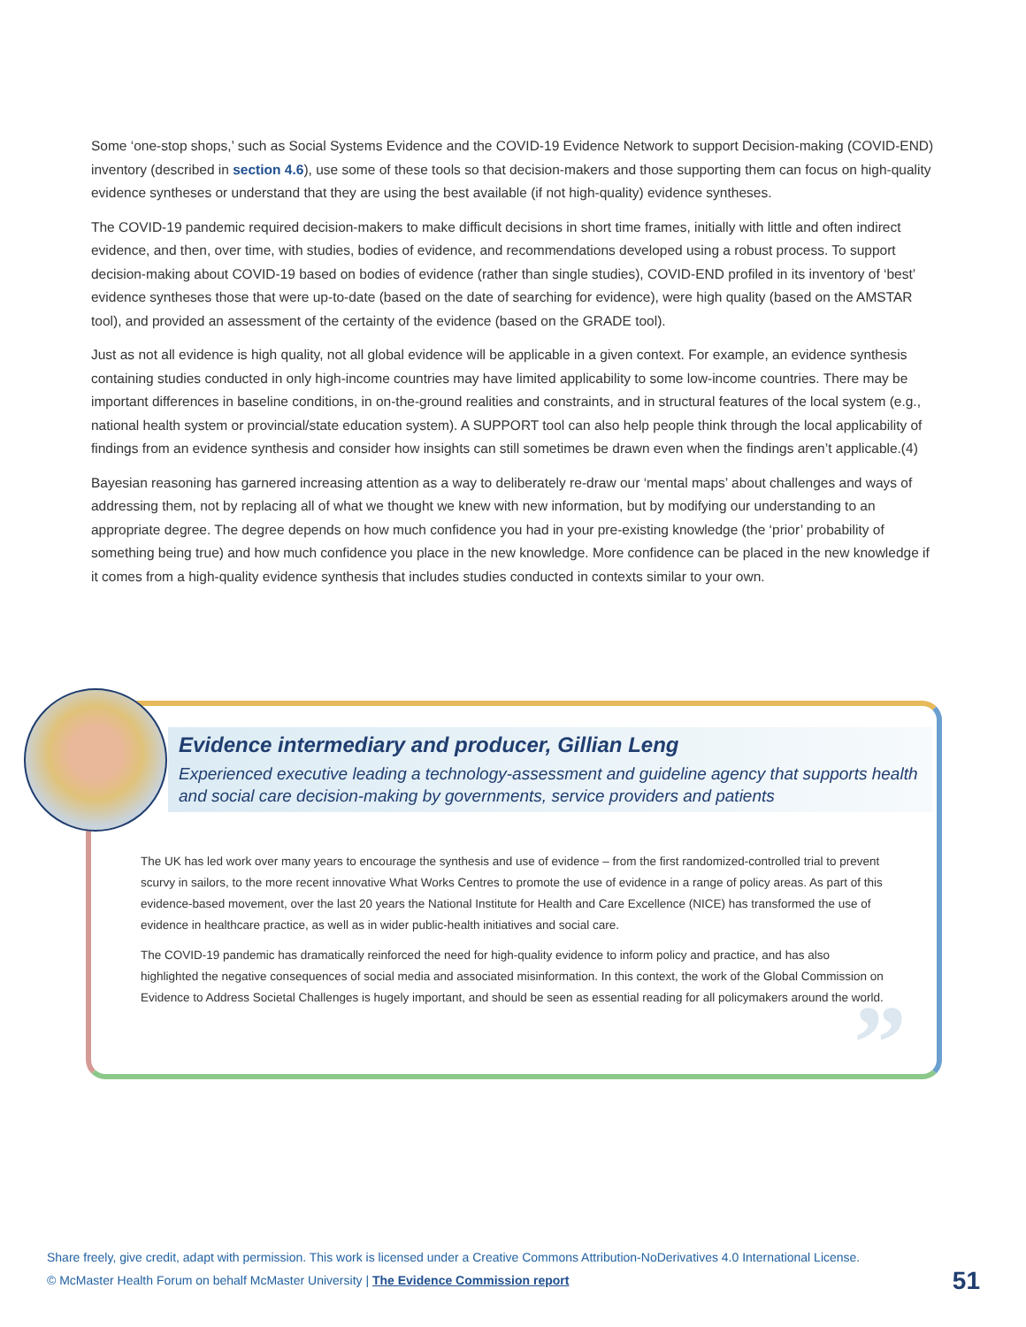Some ‘one-stop shops,’ such as Social Systems Evidence and the COVID-19 Evidence Network to support Decision-making (COVID-END) inventory (described in section 4.6), use some of these tools so that decision-makers and those supporting them can focus on high-quality evidence syntheses or understand that they are using the best available (if not high-quality) evidence syntheses.
The COVID-19 pandemic required decision-makers to make difficult decisions in short time frames, initially with little and often indirect evidence, and then, over time, with studies, bodies of evidence, and recommendations developed using a robust process. To support decision-making about COVID-19 based on bodies of evidence (rather than single studies), COVID-END profiled in its inventory of ‘best’ evidence syntheses those that were up-to-date (based on the date of searching for evidence), were high quality (based on the AMSTAR tool), and provided an assessment of the certainty of the evidence (based on the GRADE tool).
Just as not all evidence is high quality, not all global evidence will be applicable in a given context. For example, an evidence synthesis containing studies conducted in only high-income countries may have limited applicability to some low-income countries. There may be important differences in baseline conditions, in on-the-ground realities and constraints, and in structural features of the local system (e.g., national health system or provincial/state education system). A SUPPORT tool can also help people think through the local applicability of findings from an evidence synthesis and consider how insights can still sometimes be drawn even when the findings aren’t applicable.(4)
Bayesian reasoning has garnered increasing attention as a way to deliberately re-draw our ‘mental maps’ about challenges and ways of addressing them, not by replacing all of what we thought we knew with new information, but by modifying our understanding to an appropriate degree. The degree depends on how much confidence you had in your pre-existing knowledge (the ‘prior’ probability of something being true) and how much confidence you place in the new knowledge. More confidence can be placed in the new knowledge if it comes from a high-quality evidence synthesis that includes studies conducted in contexts similar to your own.
Evidence intermediary and producer, Gillian Leng
Experienced executive leading a technology-assessment and guideline agency that supports health and social care decision-making by governments, service providers and patients
The UK has led work over many years to encourage the synthesis and use of evidence – from the first randomized-controlled trial to prevent scurvy in sailors, to the more recent innovative What Works Centres to promote the use of evidence in a range of policy areas. As part of this evidence-based movement, over the last 20 years the National Institute for Health and Care Excellence (NICE) has transformed the use of evidence in healthcare practice, as well as in wider public-health initiatives and social care.
The COVID-19 pandemic has dramatically reinforced the need for high-quality evidence to inform policy and practice, and has also highlighted the negative consequences of social media and associated misinformation. In this context, the work of the Global Commission on Evidence to Address Societal Challenges is hugely important, and should be seen as essential reading for all policymakers around the world.
”
Share freely, give credit, adapt with permission. This work is licensed under a Creative Commons Attribution-NoDerivatives 4.0 International License.
© McMaster Health Forum on behalf McMaster University | The Evidence Commission report
51